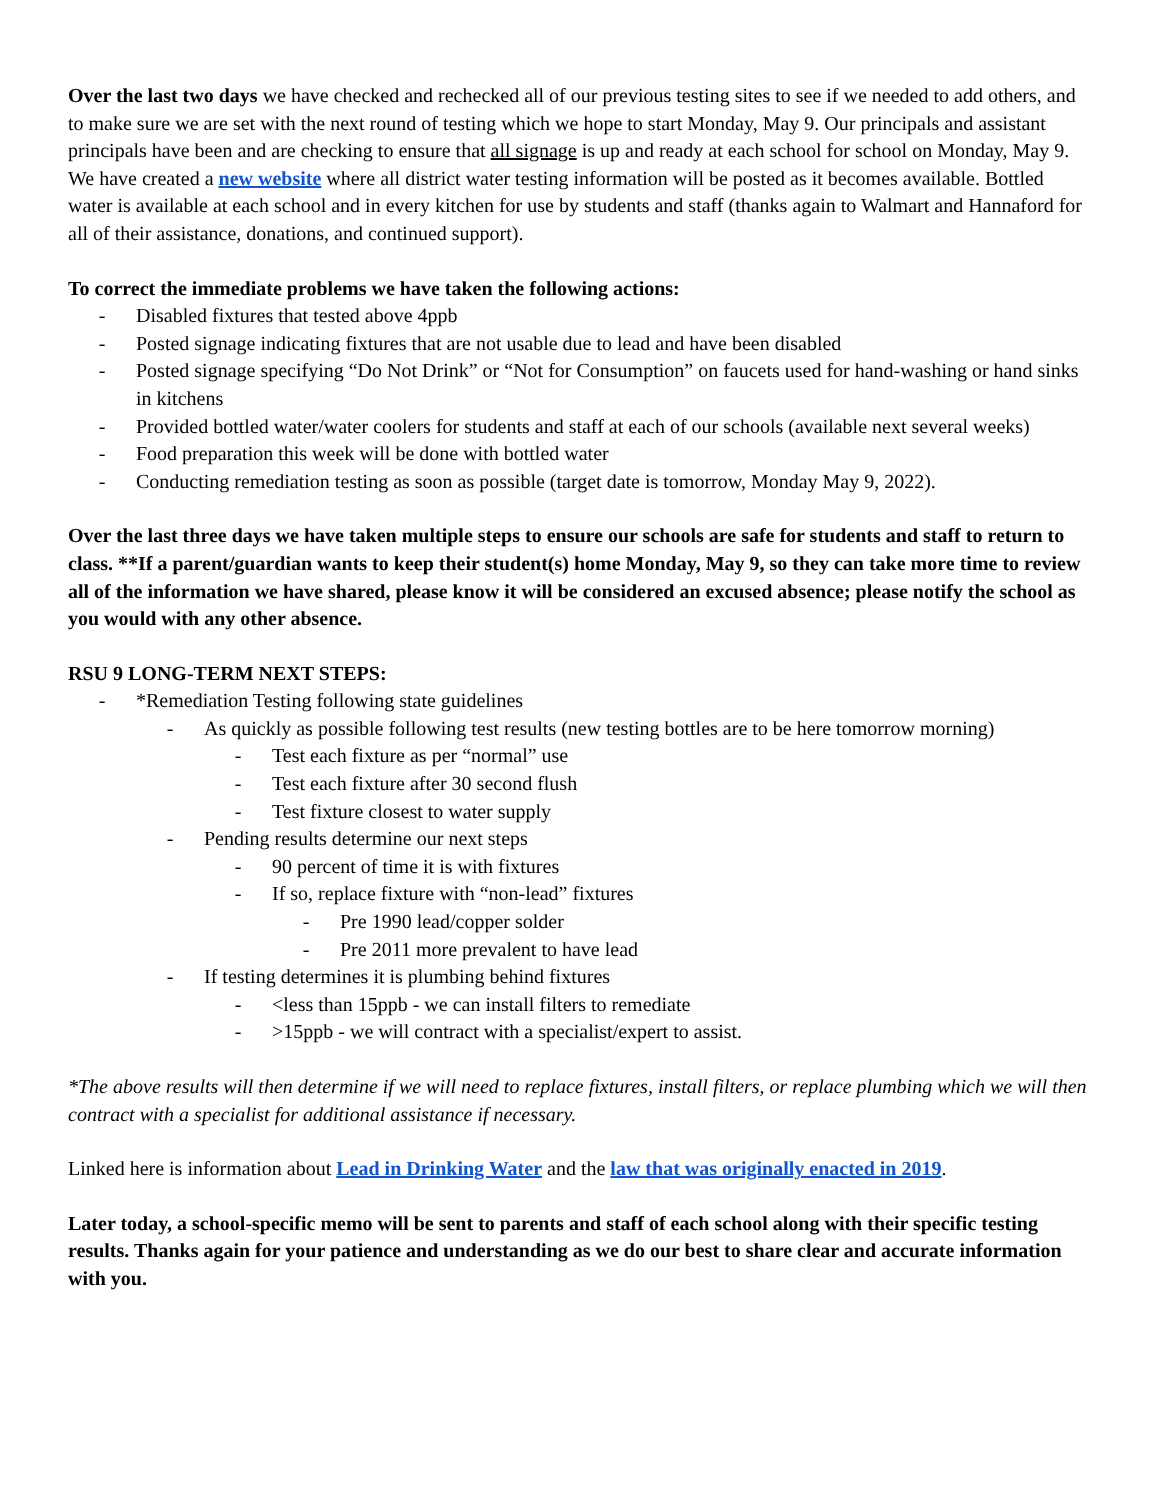Over the last two days we have checked and rechecked all of our previous testing sites to see if we needed to add others, and to make sure we are set with the next round of testing which we hope to start Monday, May 9. Our principals and assistant principals have been and are checking to ensure that all signage is up and ready at each school for school on Monday, May 9. We have created a new website where all district water testing information will be posted as it becomes available. Bottled water is available at each school and in every kitchen for use by students and staff (thanks again to Walmart and Hannaford for all of their assistance, donations, and continued support).
To correct the immediate problems we have taken the following actions:
- Disabled fixtures that tested above 4ppb
- Posted signage indicating fixtures that are not usable due to lead and have been disabled
- Posted signage specifying “Do Not Drink” or “Not for Consumption” on faucets used for hand-washing or hand sinks in kitchens
- Provided bottled water/water coolers for students and staff at each of our schools (available next several weeks)
- Food preparation this week will be done with bottled water
- Conducting remediation testing as soon as possible (target date is tomorrow, Monday May 9, 2022).
Over the last three days we have taken multiple steps to ensure our schools are safe for students and staff to return to class. **If a parent/guardian wants to keep their student(s) home Monday, May 9, so they can take more time to review all of the information we have shared, please know it will be considered an excused absence; please notify the school as you would with any other absence.
RSU 9 LONG-TERM NEXT STEPS:
- *Remediation Testing following state guidelines
- As quickly as possible following test results (new testing bottles are to be here tomorrow morning)
- Test each fixture as per “normal” use
- Test each fixture after 30 second flush
- Test fixture closest to water supply
- Pending results determine our next steps
- 90 percent of time it is with fixtures
- If so, replace fixture with “non-lead” fixtures
- Pre 1990 lead/copper solder
- Pre 2011 more prevalent to have lead
- If testing determines it is plumbing behind fixtures
- <less than 15ppb - we can install filters to remediate
- >15ppb - we will contract with a specialist/expert to assist.
*The above results will then determine if we will need to replace fixtures, install filters, or replace plumbing which we will then contract with a specialist for additional assistance if necessary.
Linked here is information about Lead in Drinking Water and the law that was originally enacted in 2019.
Later today, a school-specific memo will be sent to parents and staff of each school along with their specific testing results. Thanks again for your patience and understanding as we do our best to share clear and accurate information with you.